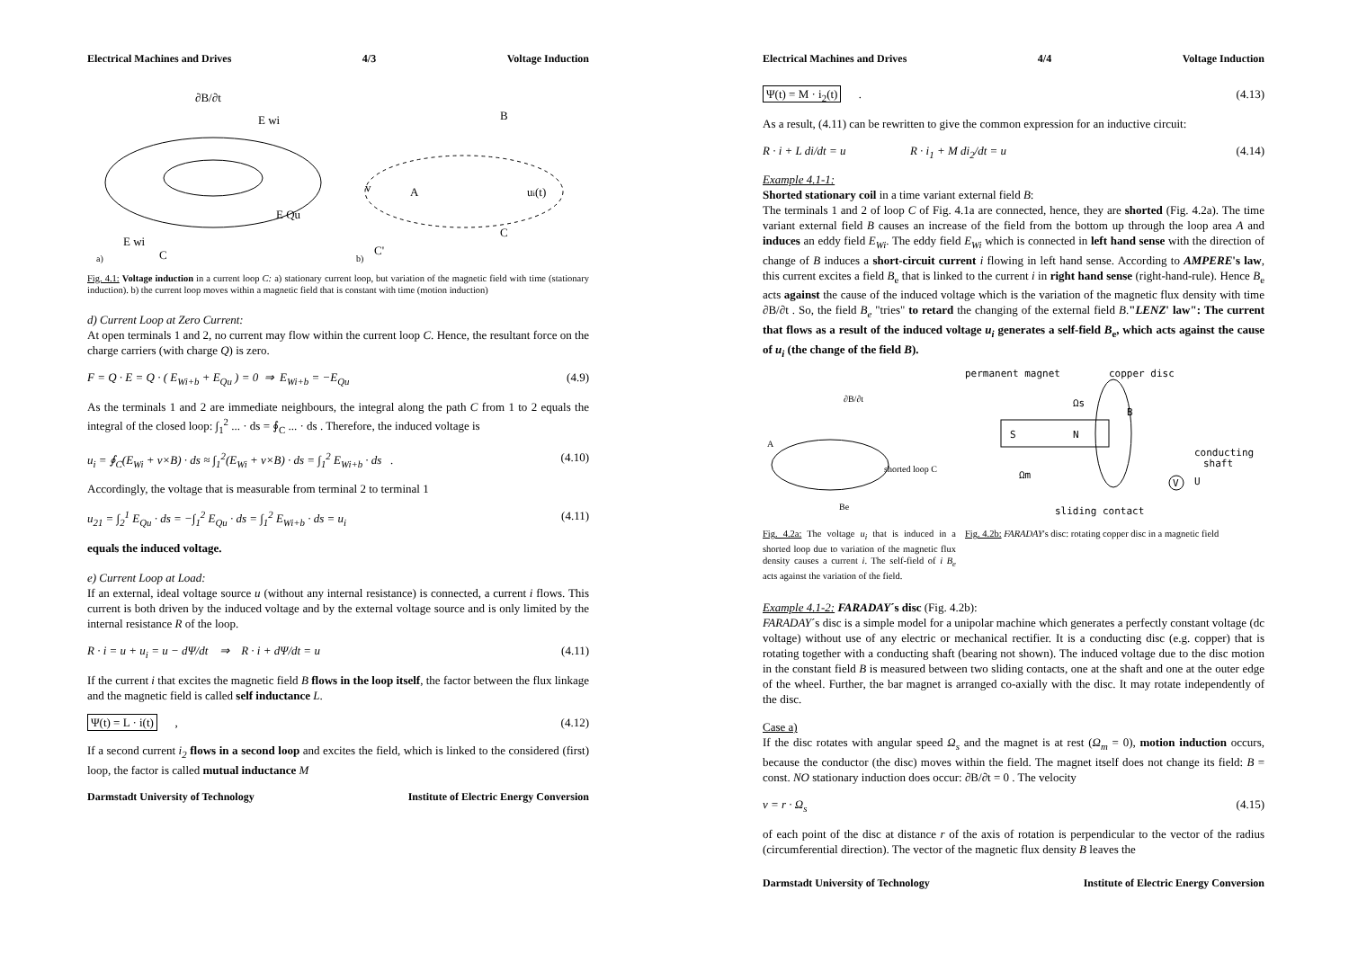Electrical Machines and Drives 4/3 Voltage Induction
∂B/∂t
E wi
E wi
C
a)
E Qu
A
B
v
ui(t)
C
C'
b)
Fig. 4.1: Voltage induction in a current loop C: a) stationary current loop, but variation of the magnetic field with time (stationary induction). b) the current loop moves within a magnetic field that is constant with time (motion induction)
d) Current Loop at Zero Current:
At open terminals 1 and 2, no current may flow within the current loop C. Hence, the resultant force on the charge carriers (with charge Q) is zero.
F = Q · E = Q · ( E<sub>Wi+b</sub> + E<sub>Qu</sub> ) = 0 ⇒ E<sub>Wi+b</sub> = −E<sub>Qu</sub> (4.9)
As the terminals 1 and 2 are immediate neighbours, the integral along the path C from 1 to 2 equals the integral of the closed loop: ∫<sub>1</sub><sup>2</sup> ... · ds = ∮<sub>C</sub> ... · ds . Therefore, the induced voltage is
u<sub>i</sub> = ∮<sub>C</sub>(E<sub>Wi</sub> + v×B) · ds ≈ ∫<sub>1</sub><sup>2</sup>(E<sub>Wi</sub> + v×B) · ds = ∫<sub>1</sub><sup>2</sup> E<sub>Wi+b</sub> · ds . (4.10)
Accordingly, the voltage that is measurable from terminal 2 to terminal 1
u<sub>21</sub> = ∫<sub>2</sub><sup>1</sup> E<sub>Qu</sub> · ds = −∫<sub>1</sub><sup>2</sup> E<sub>Qu</sub> · ds = ∫<sub>1</sub><sup>2</sup> E<sub>Wi+b</sub> · ds = u<sub>i</sub> (4.11)
equals the induced voltage.
e) Current Loop at Load:
If an external, ideal voltage source u (without any internal resistance) is connected, a current i flows. This current is both driven by the induced voltage and by the external voltage source and is only limited by the internal resistance R of the loop.
R · i = u + u<sub>i</sub> = u − dΨ/dt ⇒ R · i + dΨ/dt = u (4.11)
If the current i that excites the magnetic field B flows in the loop itself, the factor between the flux linkage and the magnetic field is called self inductance L.
Ψ(t) = L · i(t) , (4.12)
If a second current i<sub>2</sub> flows in a second loop and excites the field, which is linked to the considered (first) loop, the factor is called mutual inductance M
Darmstadt University of Technology Institute of Electric Energy Conversion
Electrical Machines and Drives 4/4 Voltage Induction
Ψ(t) = M · i<sub>2</sub>(t) . (4.13)
As a result, (4.11) can be rewritten to give the common expression for an inductive circuit:
R · i + L di/dt = u R · i<sub>1</sub> + M di<sub>2</sub>/dt = u (4.14)
Example 4.1-1:
Shorted stationary coil in a time variant external field B:
The terminals 1 and 2 of loop C of Fig. 4.1a are connected, hence, they are shorted (Fig. 4.2a). The time variant external field B causes an increase of the field from the bottom up through the loop area A and induces an eddy field E<sub>Wi</sub>. The eddy field E<sub>Wi</sub> which is connected in left hand sense with the direction of change of B induces a short-circuit current i flowing in left hand sense. According to AMPERE's law, this current excites a field B<sub>e</sub> that is linked to the current i in right hand sense (right-hand-rule). Hence B<sub>e</sub> acts against the cause of the induced voltage which is the variation of the magnetic flux density with time ∂B/∂t . So, the field B<sub>e</sub> "tries" to retard the changing of the external field B."LENZ' law": The current that flows as a result of the induced voltage u<sub>i</sub> generates a self-field B<sub>e</sub>, which acts against the cause of u<sub>i</sub> (the change of the field B).
∂B/∂t
A
shorted loop C
Be
Fig. 4.2a: The voltage u<sub>i</sub> that is induced in a shorted loop due to variation of the magnetic flux density causes a current i. The self-field of i B<sub>e</sub> acts against the variation of the field.
permanent magnet
copper disc
S
N
conducting
shaft
Ωm
Ωs
sliding contact
V
U
B
Fig. 4.2b: FARADAY's disc: rotating copper disc in a magnetic field
Example 4.1-2: FARADAY´s disc (Fig. 4.2b):
FARADAY´s disc is a simple model for a unipolar machine which generates a perfectly constant voltage (dc voltage) without use of any electric or mechanical rectifier. It is a conducting disc (e.g. copper) that is rotating together with a conducting shaft (bearing not shown). The induced voltage due to the disc motion in the constant field B is measured between two sliding contacts, one at the shaft and one at the outer edge of the wheel. Further, the bar magnet is arranged co-axially with the disc. It may rotate independently of the disc.
Case a)
If the disc rotates with angular speed Ω<sub>s</sub> and the magnet is at rest (Ω<sub>m</sub> = 0), motion induction occurs, because the conductor (the disc) moves within the field. The magnet itself does not change its field: B = const. NO stationary induction does occur: ∂B/∂t = 0 . The velocity
v = r · Ω<sub>s</sub> (4.15)
of each point of the disc at distance r of the axis of rotation is perpendicular to the vector of the radius (circumferential direction). The vector of the magnetic flux density B leaves the
Darmstadt University of Technology Institute of Electric Energy Conversion